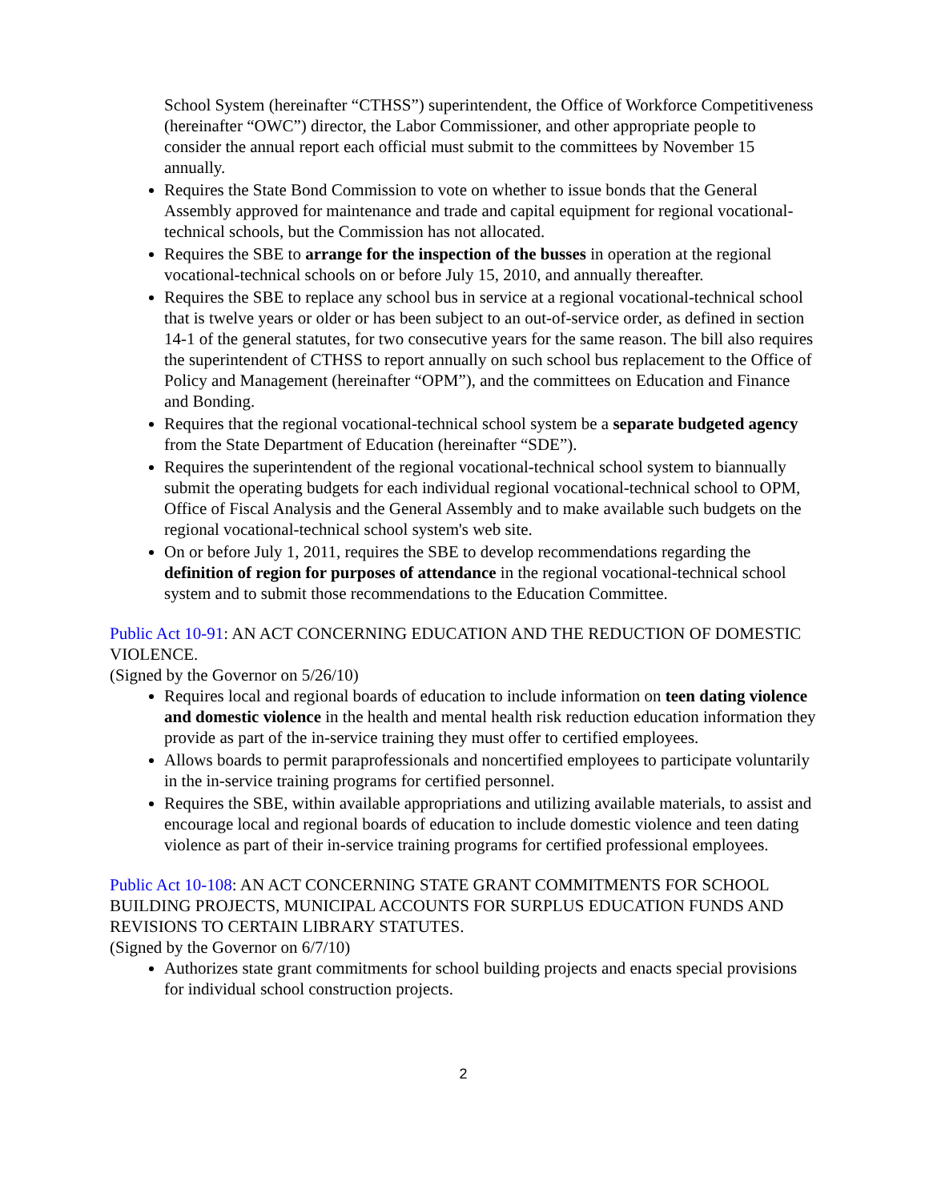School System (hereinafter “CTHSS”) superintendent, the Office of Workforce Competitiveness (hereinafter “OWC”) director, the Labor Commissioner, and other appropriate people to consider the annual report each official must submit to the committees by November 15 annually.
Requires the State Bond Commission to vote on whether to issue bonds that the General Assembly approved for maintenance and trade and capital equipment for regional vocational-technical schools, but the Commission has not allocated.
Requires the SBE to arrange for the inspection of the busses in operation at the regional vocational-technical schools on or before July 15, 2010, and annually thereafter.
Requires the SBE to replace any school bus in service at a regional vocational-technical school that is twelve years or older or has been subject to an out-of-service order, as defined in section 14-1 of the general statutes, for two consecutive years for the same reason. The bill also requires the superintendent of CTHSS to report annually on such school bus replacement to the Office of Policy and Management (hereinafter “OPM”), and the committees on Education and Finance and Bonding.
Requires that the regional vocational-technical school system be a separate budgeted agency from the State Department of Education (hereinafter “SDE”).
Requires the superintendent of the regional vocational-technical school system to biannually submit the operating budgets for each individual regional vocational-technical school to OPM, Office of Fiscal Analysis and the General Assembly and to make available such budgets on the regional vocational-technical school system's web site.
On or before July 1, 2011, requires the SBE to develop recommendations regarding the definition of region for purposes of attendance in the regional vocational-technical school system and to submit those recommendations to the Education Committee.
Public Act 10-91: AN ACT CONCERNING EDUCATION AND THE REDUCTION OF DOMESTIC VIOLENCE.
(Signed by the Governor on 5/26/10)
Requires local and regional boards of education to include information on teen dating violence and domestic violence in the health and mental health risk reduction education information they provide as part of the in-service training they must offer to certified employees.
Allows boards to permit paraprofessionals and noncertified employees to participate voluntarily in the in-service training programs for certified personnel.
Requires the SBE, within available appropriations and utilizing available materials, to assist and encourage local and regional boards of education to include domestic violence and teen dating violence as part of their in-service training programs for certified professional employees.
Public Act 10-108: AN ACT CONCERNING STATE GRANT COMMITMENTS FOR SCHOOL BUILDING PROJECTS, MUNICIPAL ACCOUNTS FOR SURPLUS EDUCATION FUNDS AND REVISIONS TO CERTAIN LIBRARY STATUTES.
(Signed by the Governor on 6/7/10)
Authorizes state grant commitments for school building projects and enacts special provisions for individual school construction projects.
2